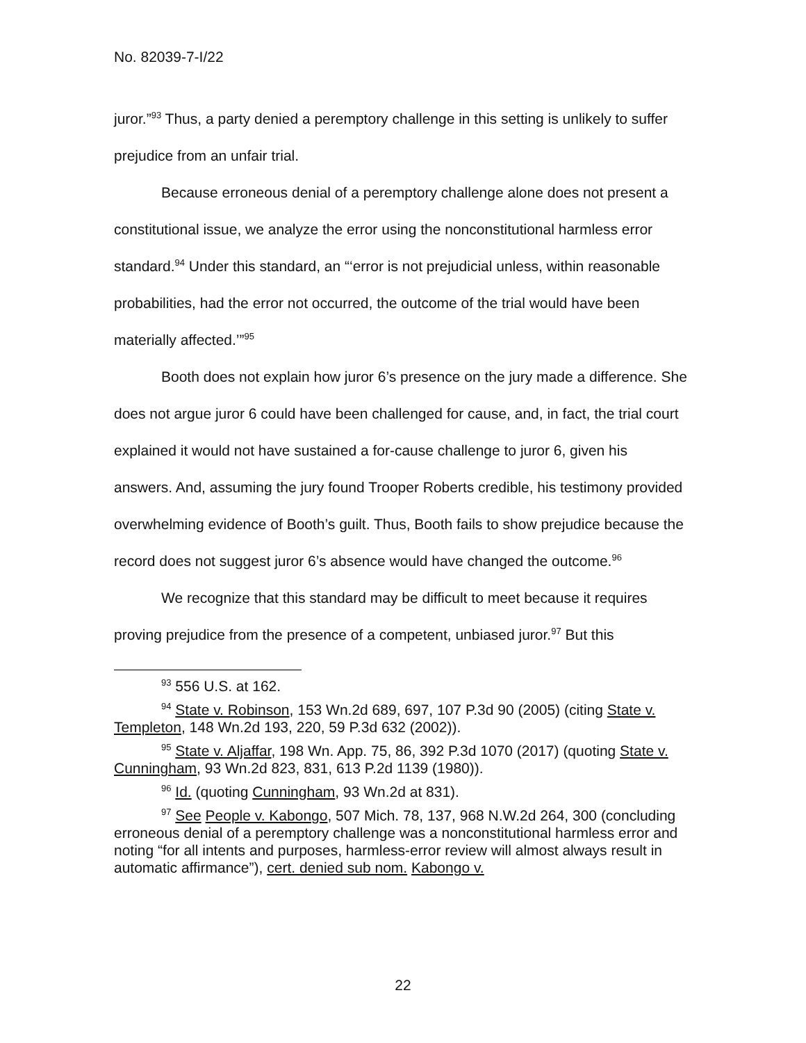No. 82039-7-I/22
juror.”<sup>93</sup> Thus, a party denied a peremptory challenge in this setting is unlikely to suffer prejudice from an unfair trial.
Because erroneous denial of a peremptory challenge alone does not present a constitutional issue, we analyze the error using the nonconstitutional harmless error standard.<sup>94</sup> Under this standard, an “‘error is not prejudicial unless, within reasonable probabilities, had the error not occurred, the outcome of the trial would have been materially affected.’”<sup>95</sup>
Booth does not explain how juror 6’s presence on the jury made a difference. She does not argue juror 6 could have been challenged for cause, and, in fact, the trial court explained it would not have sustained a for-cause challenge to juror 6, given his answers. And, assuming the jury found Trooper Roberts credible, his testimony provided overwhelming evidence of Booth’s guilt. Thus, Booth fails to show prejudice because the record does not suggest juror 6’s absence would have changed the outcome.<sup>96</sup>
We recognize that this standard may be difficult to meet because it requires proving prejudice from the presence of a competent, unbiased juror.<sup>97</sup> But this
<sup>93</sup> 556 U.S. at 162.
<sup>94</sup> State v. Robinson, 153 Wn.2d 689, 697, 107 P.3d 90 (2005) (citing State v. Templeton, 148 Wn.2d 193, 220, 59 P.3d 632 (2002)).
<sup>95</sup> State v. Aljaffar, 198 Wn. App. 75, 86, 392 P.3d 1070 (2017) (quoting State v. Cunningham, 93 Wn.2d 823, 831, 613 P.2d 1139 (1980)).
<sup>96</sup> Id. (quoting Cunningham, 93 Wn.2d at 831).
<sup>97</sup> See People v. Kabongo, 507 Mich. 78, 137, 968 N.W.2d 264, 300 (concluding erroneous denial of a peremptory challenge was a nonconstitutional harmless error and noting “for all intents and purposes, harmless-error review will almost always result in automatic affirmance”), cert. denied sub nom. Kabongo v.
22